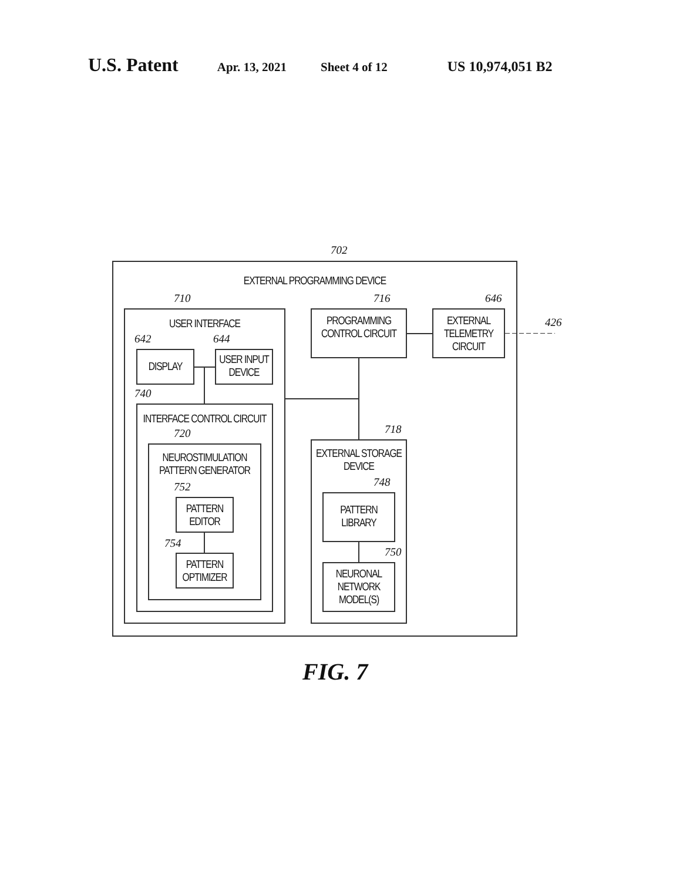U.S. Patent Apr. 13, 2021 Sheet 4 of 12 US 10,974,051 B2
702
EXTERNAL PROGRAMMING DEVICE
710
USER INTERFACE
642 644
DISPLAY
USER INPUT DEVICE
740
INTERFACE CONTROL CIRCUIT
720
NEUROSTIMULATION PATTERN GENERATOR
752
PATTERN EDITOR
754
PATTERN OPTIMIZER
716
PROGRAMMING CONTROL CIRCUIT
646
EXTERNAL TELEMETRY CIRCUIT
426
718
EXTERNAL STORAGE DEVICE
748
PATTERN LIBRARY
750
NEURONAL NETWORK MODEL(S)
FIG. 7